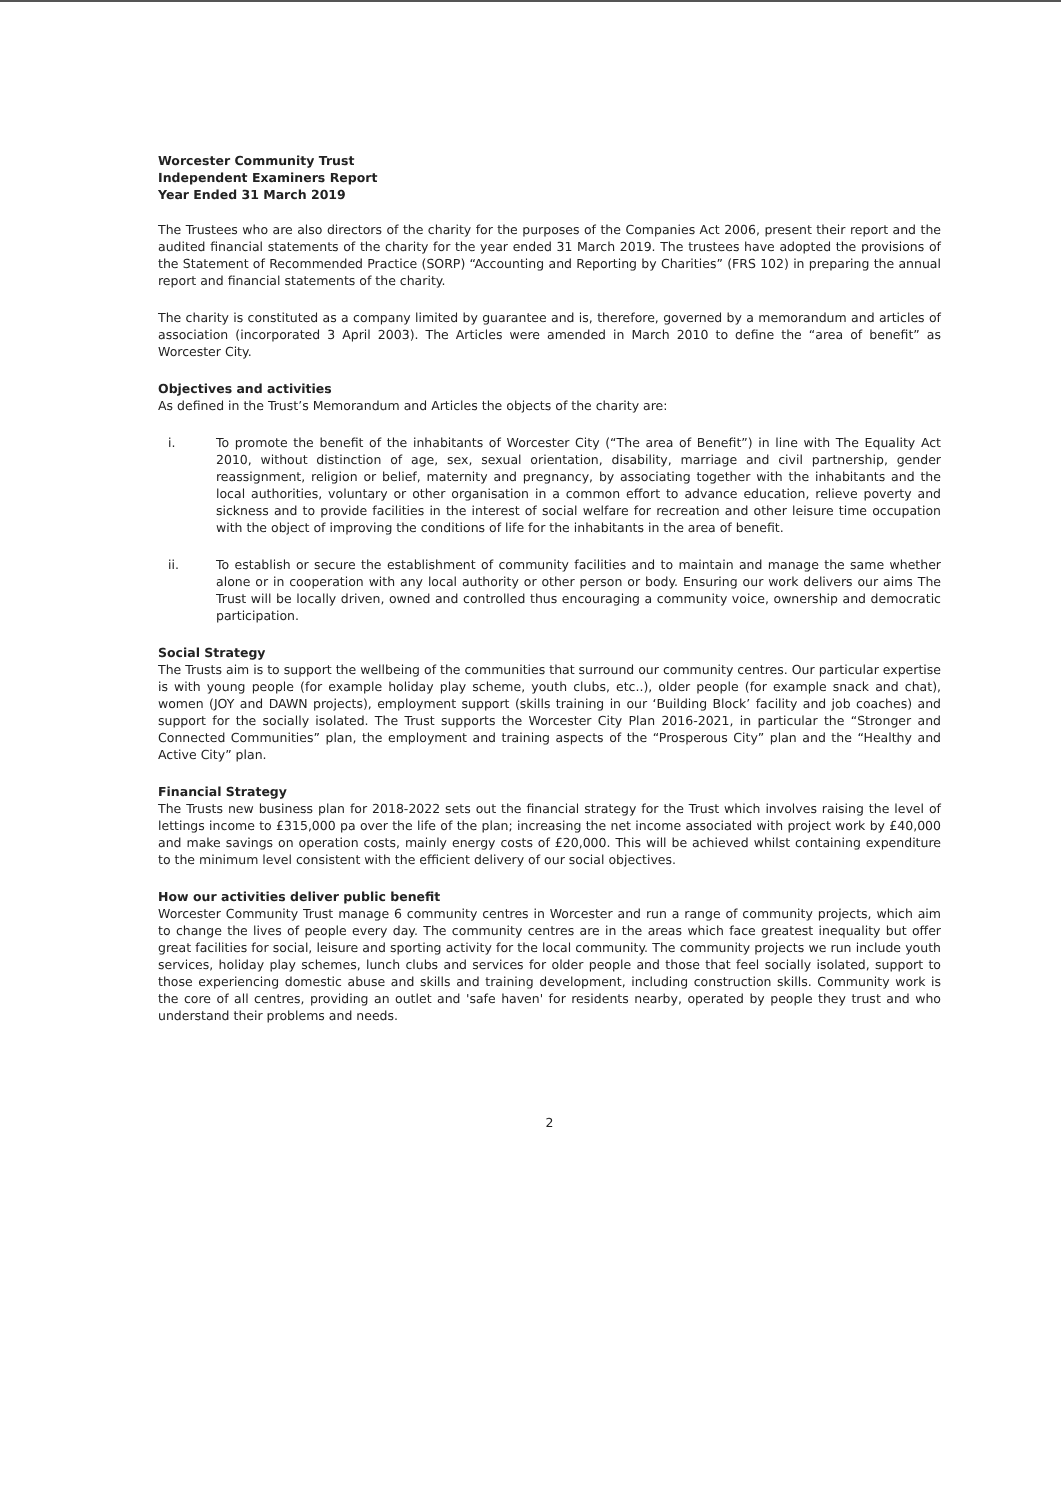Worcester Community Trust
Independent Examiners Report
Year Ended 31 March 2019
The Trustees who are also directors of the charity for the purposes of the Companies Act 2006, present their report and the audited financial statements of the charity for the year ended 31 March 2019. The trustees have adopted the provisions of the Statement of Recommended Practice (SORP) “Accounting and Reporting by Charities” (FRS 102) in preparing the annual report and financial statements of the charity.
The charity is constituted as a company limited by guarantee and is, therefore, governed by a memorandum and articles of association (incorporated 3 April 2003). The Articles were amended in March 2010 to define the “area of benefit” as Worcester City.
Objectives and activities
As defined in the Trust’s Memorandum and Articles the objects of the charity are:
i. To promote the benefit of the inhabitants of Worcester City (“The area of Benefit”) in line with The Equality Act 2010, without distinction of age, sex, sexual orientation, disability, marriage and civil partnership, gender reassignment, religion or belief, maternity and pregnancy, by associating together with the inhabitants and the local authorities, voluntary or other organisation in a common effort to advance education, relieve poverty and sickness and to provide facilities in the interest of social welfare for recreation and other leisure time occupation with the object of improving the conditions of life for the inhabitants in the area of benefit.
ii. To establish or secure the establishment of community facilities and to maintain and manage the same whether alone or in cooperation with any local authority or other person or body. Ensuring our work delivers our aims The Trust will be locally driven, owned and controlled thus encouraging a community voice, ownership and democratic participation.
Social Strategy
The Trusts aim is to support the wellbeing of the communities that surround our community centres. Our particular expertise is with young people (for example holiday play scheme, youth clubs, etc..), older people (for example snack and chat), women (JOY and DAWN projects), employment support (skills training in our ‘Building Block’ facility and job coaches) and support for the socially isolated. The Trust supports the Worcester City Plan 2016-2021, in particular the “Stronger and Connected Communities” plan, the employment and training aspects of the “Prosperous City” plan and the “Healthy and Active City” plan.
Financial Strategy
The Trusts new business plan for 2018-2022 sets out the financial strategy for the Trust which involves raising the level of lettings income to £315,000 pa over the life of the plan; increasing the net income associated with project work by £40,000 and make savings on operation costs, mainly energy costs of £20,000. This will be achieved whilst containing expenditure to the minimum level consistent with the efficient delivery of our social objectives.
How our activities deliver public benefit
Worcester Community Trust manage 6 community centres in Worcester and run a range of community projects, which aim to change the lives of people every day. The community centres are in the areas which face greatest inequality but offer great facilities for social, leisure and sporting activity for the local community. The community projects we run include youth services, holiday play schemes, lunch clubs and services for older people and those that feel socially isolated, support to those experiencing domestic abuse and skills and training development, including construction skills. Community work is the core of all centres, providing an outlet and 'safe haven' for residents nearby, operated by people they trust and who understand their problems and needs.
2